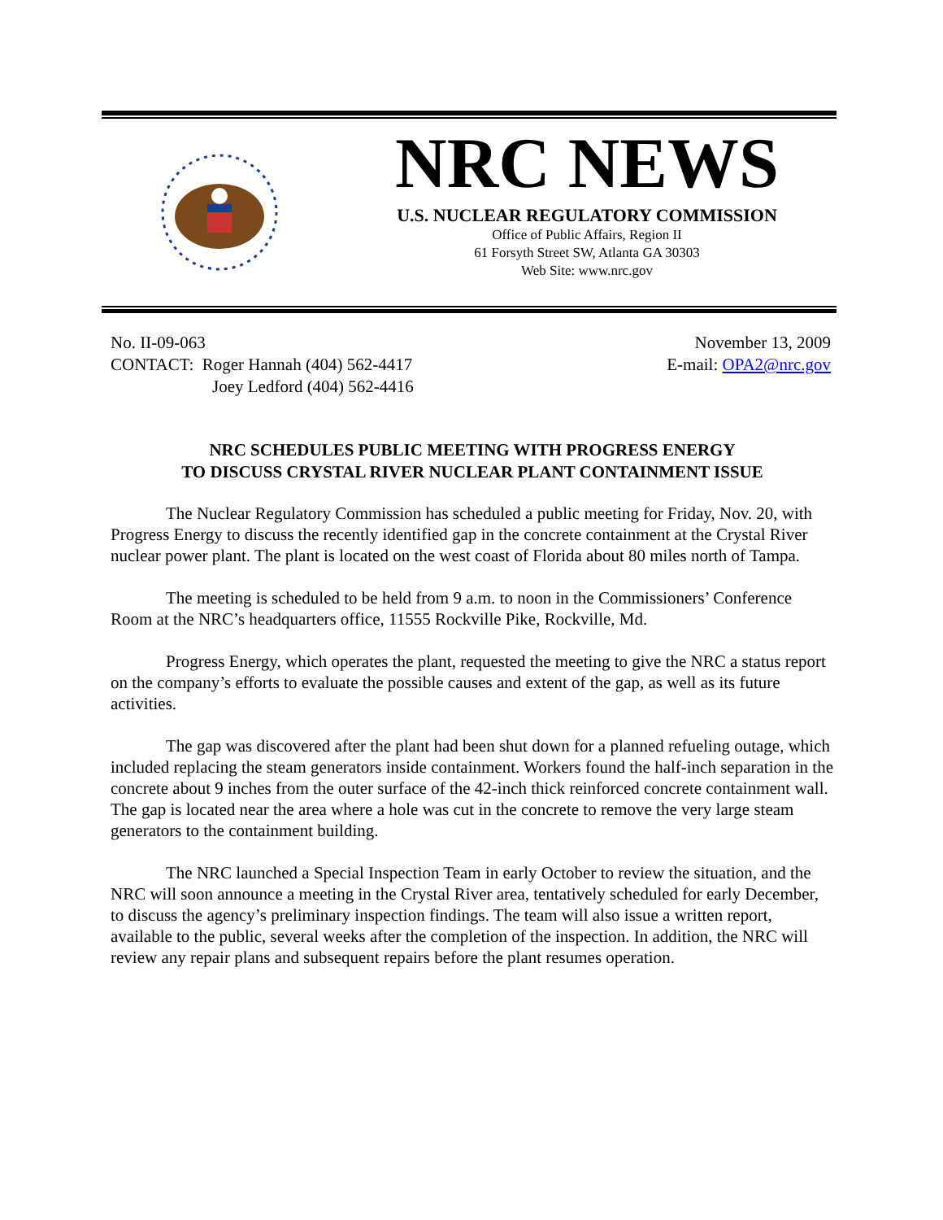NRC NEWS
U.S. NUCLEAR REGULATORY COMMISSION
Office of Public Affairs, Region II
61 Forsyth Street SW, Atlanta GA 30303
Web Site: www.nrc.gov
No. II-09-063
CONTACT: Roger Hannah (404) 562-4417
Joey Ledford (404) 562-4416
November 13, 2009
E-mail: OPA2@nrc.gov
NRC SCHEDULES PUBLIC MEETING WITH PROGRESS ENERGY
TO DISCUSS CRYSTAL RIVER NUCLEAR PLANT CONTAINMENT ISSUE
The Nuclear Regulatory Commission has scheduled a public meeting for Friday, Nov. 20, with Progress Energy to discuss the recently identified gap in the concrete containment at the Crystal River nuclear power plant. The plant is located on the west coast of Florida about 80 miles north of Tampa.
The meeting is scheduled to be held from 9 a.m. to noon in the Commissioners’ Conference Room at the NRC’s headquarters office, 11555 Rockville Pike, Rockville, Md.
Progress Energy, which operates the plant, requested the meeting to give the NRC a status report on the company’s efforts to evaluate the possible causes and extent of the gap, as well as its future activities.
The gap was discovered after the plant had been shut down for a planned refueling outage, which included replacing the steam generators inside containment. Workers found the half-inch separation in the concrete about 9 inches from the outer surface of the 42-inch thick reinforced concrete containment wall. The gap is located near the area where a hole was cut in the concrete to remove the very large steam generators to the containment building.
The NRC launched a Special Inspection Team in early October to review the situation, and the NRC will soon announce a meeting in the Crystal River area, tentatively scheduled for early December, to discuss the agency’s preliminary inspection findings. The team will also issue a written report, available to the public, several weeks after the completion of the inspection. In addition, the NRC will review any repair plans and subsequent repairs before the plant resumes operation.